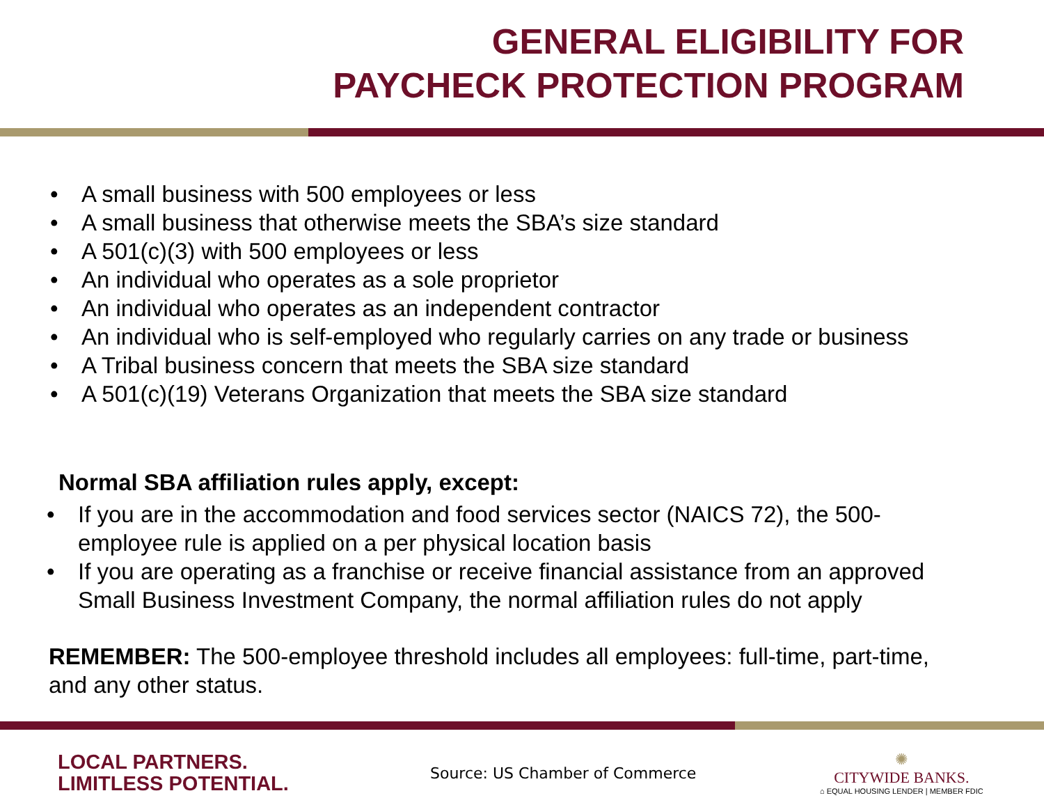GENERAL ELIGIBILITY FOR
PAYCHECK PROTECTION PROGRAM
• A small business with 500 employees or less
• A small business that otherwise meets the SBA’s size standard
• A 501(c)(3) with 500 employees or less
• An individual who operates as a sole proprietor
• An individual who operates as an independent contractor
• An individual who is self-employed who regularly carries on any trade or business
• A Tribal business concern that meets the SBA size standard
• A 501(c)(19) Veterans Organization that meets the SBA size standard
Normal SBA affiliation rules apply, except:
• If you are in the accommodation and food services sector (NAICS 72), the 500-employee rule is applied on a per physical location basis
• If you are operating as a franchise or receive financial assistance from an approved Small Business Investment Company, the normal affiliation rules do not apply
REMEMBER: The 500-employee threshold includes all employees: full-time, part-time, and any other status.
LOCAL PARTNERS.
LIMITLESS POTENTIAL.
Source: US Chamber of Commerce
✺
CITYWIDE BANKS.
⌂ EQUAL HOUSING LENDER | MEMBER FDIC